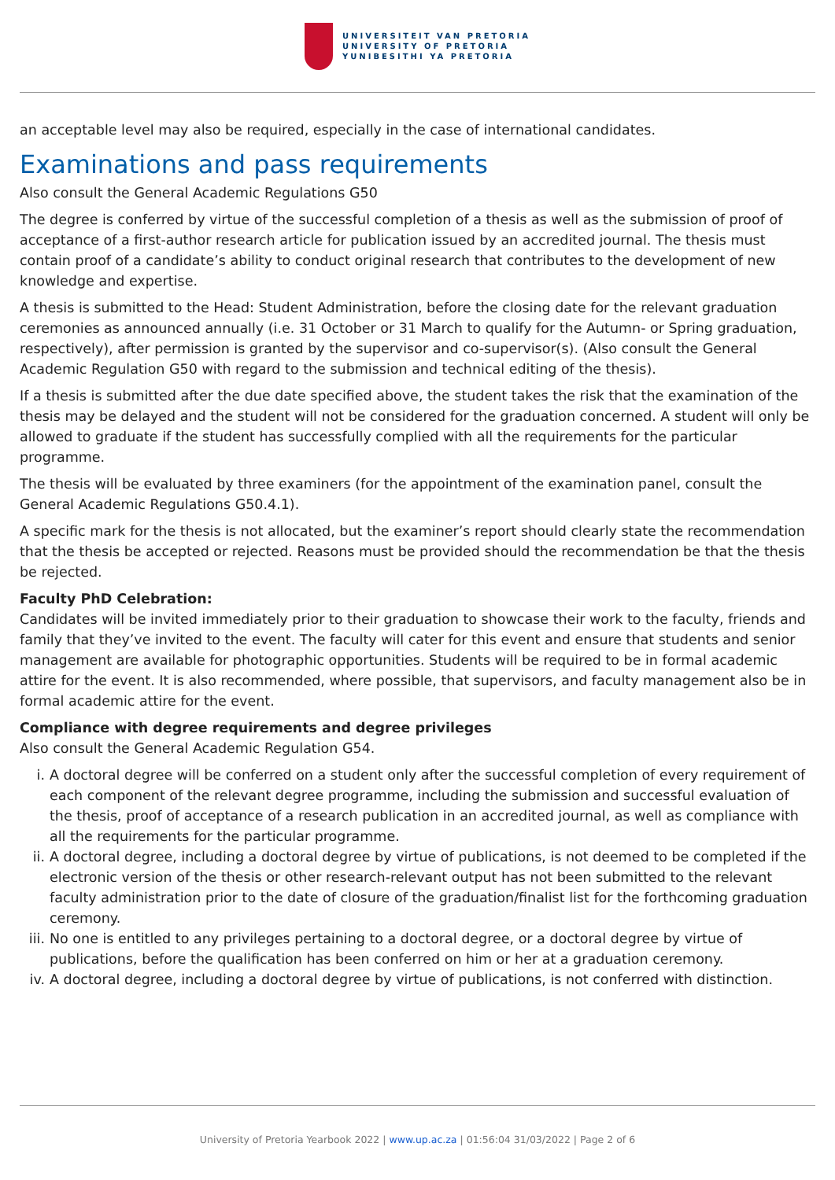UNIVERSITEIT VAN PRETORIA
UNIVERSITY OF PRETORIA
YUNIBESITHI YA PRETORIA
an acceptable level may also be required, especially in the case of international candidates.
Examinations and pass requirements
Also consult the General Academic Regulations G50
The degree is conferred by virtue of the successful completion of a thesis as well as the submission of proof of acceptance of a first-author research article for publication issued by an accredited journal. The thesis must contain proof of a candidate’s ability to conduct original research that contributes to the development of new knowledge and expertise.
A thesis is submitted to the Head: Student Administration, before the closing date for the relevant graduation ceremonies as announced annually (i.e. 31 October or 31 March to qualify for the Autumn- or Spring graduation, respectively), after permission is granted by the supervisor and co-supervisor(s). (Also consult the General Academic Regulation G50 with regard to the submission and technical editing of the thesis).
If a thesis is submitted after the due date specified above, the student takes the risk that the examination of the thesis may be delayed and the student will not be considered for the graduation concerned. A student will only be allowed to graduate if the student has successfully complied with all the requirements for the particular programme.
The thesis will be evaluated by three examiners (for the appointment of the examination panel, consult the General Academic Regulations G50.4.1).
A specific mark for the thesis is not allocated, but the examiner’s report should clearly state the recommendation that the thesis be accepted or rejected. Reasons must be provided should the recommendation be that the thesis be rejected.
Faculty PhD Celebration:
Candidates will be invited immediately prior to their graduation to showcase their work to the faculty, friends and family that they’ve invited to the event. The faculty will cater for this event and ensure that students and senior management are available for photographic opportunities. Students will be required to be in formal academic attire for the event. It is also recommended, where possible, that supervisors, and faculty management also be in formal academic attire for the event.
Compliance with degree requirements and degree privileges
Also consult the General Academic Regulation G54.
i. A doctoral degree will be conferred on a student only after the successful completion of every requirement of each component of the relevant degree programme, including the submission and successful evaluation of the thesis, proof of acceptance of a research publication in an accredited journal, as well as compliance with all the requirements for the particular programme.
ii. A doctoral degree, including a doctoral degree by virtue of publications, is not deemed to be completed if the electronic version of the thesis or other research-relevant output has not been submitted to the relevant faculty administration prior to the date of closure of the graduation/finalist list for the forthcoming graduation ceremony.
iii.
No one is entitled to any privileges pertaining to a doctoral degree, or a doctoral degree by virtue of publications, before the qualification has been conferred on him or her at a graduation ceremony.
iv. A doctoral degree, including a doctoral degree by virtue of publications, is not conferred with distinction.
University of Pretoria Yearbook 2022 | www.up.ac.za | 01:56:04 31/03/2022 | Page 2 of 6